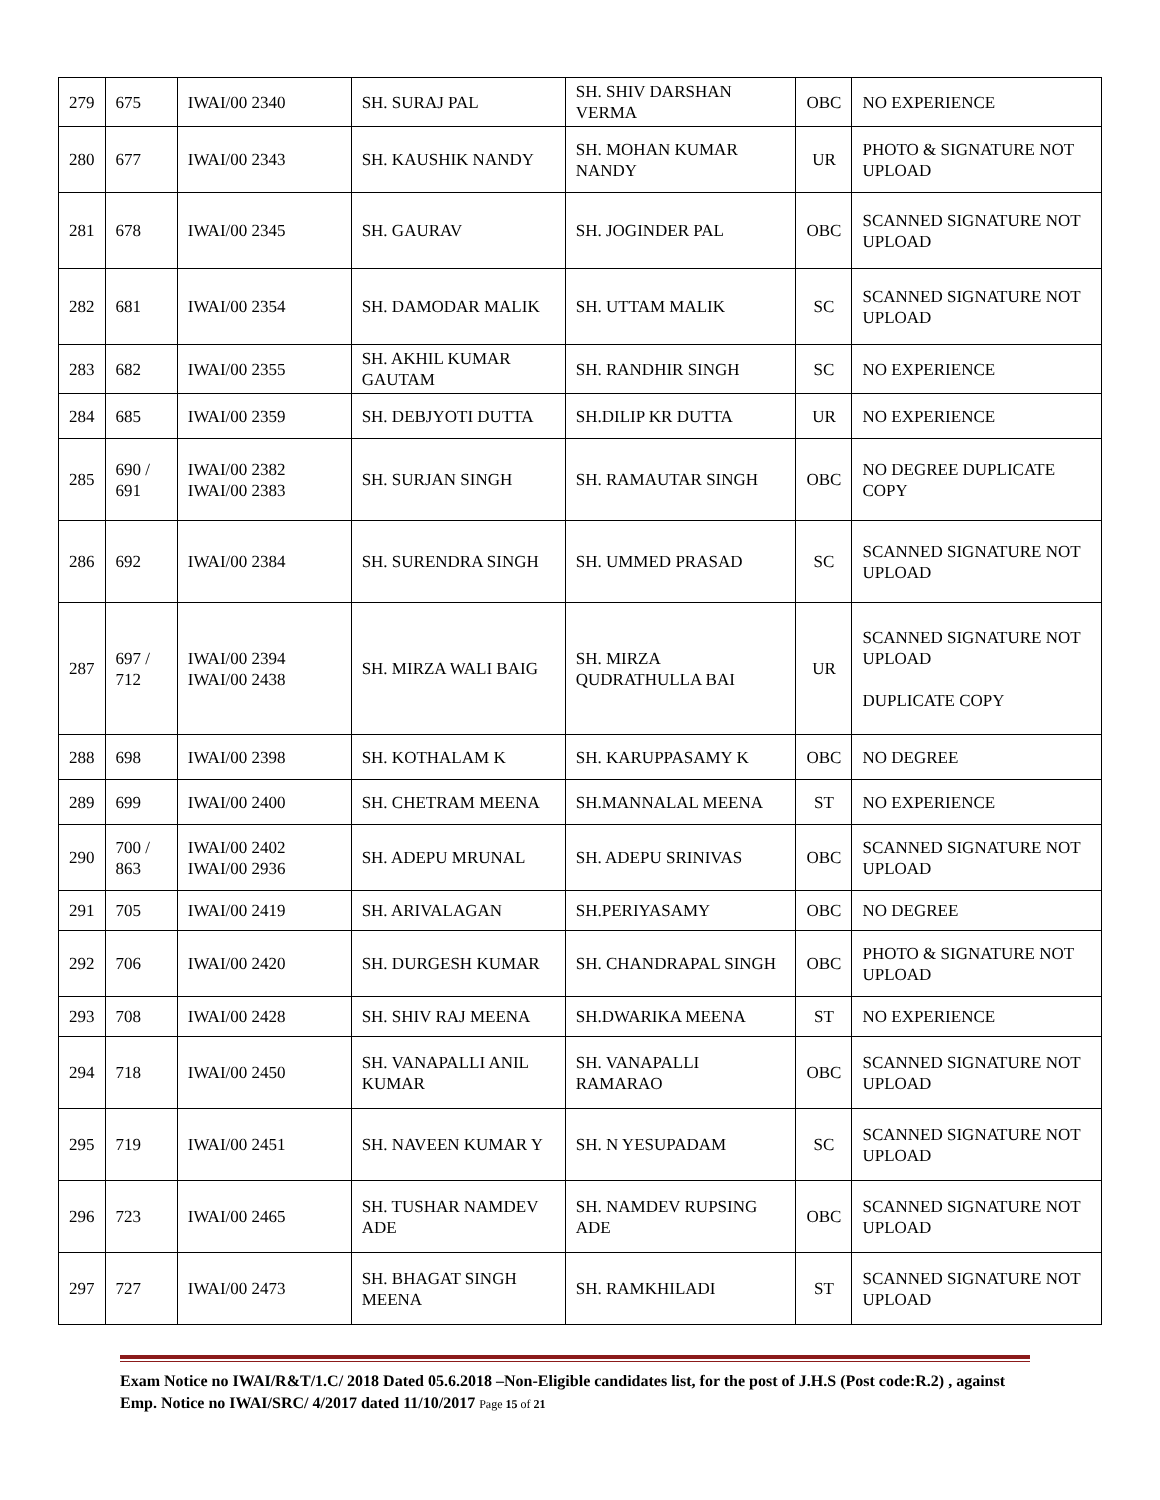| 279 | 675 | IWAI/00 2340 | SH. SURAJ PAL | SH. SHIV DARSHAN VERMA | OBC | NO EXPERIENCE |
| 280 | 677 | IWAI/00 2343 | SH. KAUSHIK NANDY | SH. MOHAN KUMAR NANDY | UR | PHOTO & SIGNATURE NOT UPLOAD |
| 281 | 678 | IWAI/00 2345 | SH. GAURAV | SH. JOGINDER PAL | OBC | SCANNED SIGNATURE NOT UPLOAD |
| 282 | 681 | IWAI/00 2354 | SH. DAMODAR MALIK | SH. UTTAM MALIK | SC | SCANNED SIGNATURE NOT UPLOAD |
| 283 | 682 | IWAI/00 2355 | SH. AKHIL KUMAR GAUTAM | SH. RANDHIR SINGH | SC | NO EXPERIENCE |
| 284 | 685 | IWAI/00 2359 | SH. DEBJYOTI DUTTA | SH.DILIP KR DUTTA | UR | NO EXPERIENCE |
| 285 | 690 / 691 | IWAI/00 2382 IWAI/00 2383 | SH. SURJAN SINGH | SH. RAMAUTAR SINGH | OBC | NO DEGREE DUPLICATE COPY |
| 286 | 692 | IWAI/00 2384 | SH. SURENDRA SINGH | SH. UMMED PRASAD | SC | SCANNED SIGNATURE NOT UPLOAD |
| 287 | 697 / 712 | IWAI/00 2394 IWAI/00 2438 | SH. MIRZA WALI BAIG | SH. MIRZA QUDRATHULLA BAI | UR | SCANNED SIGNATURE NOT UPLOAD DUPLICATE COPY |
| 288 | 698 | IWAI/00 2398 | SH. KOTHALAM K | SH. KARUPPASAMY K | OBC | NO DEGREE |
| 289 | 699 | IWAI/00 2400 | SH. CHETRAM MEENA | SH.MANNALAL MEENA | ST | NO EXPERIENCE |
| 290 | 700 / 863 | IWAI/00 2402 IWAI/00 2936 | SH. ADEPU MRUNAL | SH. ADEPU SRINIVAS | OBC | SCANNED SIGNATURE NOT UPLOAD |
| 291 | 705 | IWAI/00 2419 | SH. ARIVALAGAN | SH.PERIYASAMY | OBC | NO DEGREE |
| 292 | 706 | IWAI/00 2420 | SH. DURGESH KUMAR | SH. CHANDRAPAL SINGH | OBC | PHOTO & SIGNATURE NOT UPLOAD |
| 293 | 708 | IWAI/00 2428 | SH. SHIV RAJ MEENA | SH.DWARIKA MEENA | ST | NO EXPERIENCE |
| 294 | 718 | IWAI/00 2450 | SH. VANAPALLI ANIL KUMAR | SH. VANAPALLI RAMARAO | OBC | SCANNED SIGNATURE NOT UPLOAD |
| 295 | 719 | IWAI/00 2451 | SH. NAVEEN KUMAR Y | SH. N YESUPADAM | SC | SCANNED SIGNATURE NOT UPLOAD |
| 296 | 723 | IWAI/00 2465 | SH. TUSHAR NAMDEV ADE | SH. NAMDEV RUPSING ADE | OBC | SCANNED SIGNATURE NOT UPLOAD |
| 297 | 727 | IWAI/00 2473 | SH. BHAGAT SINGH MEENA | SH. RAMKHILADI | ST | SCANNED SIGNATURE NOT UPLOAD |
Exam Notice no IWAI/R&T/1.C/ 2018 Dated 05.6.2018 –Non-Eligible candidates list, for the post of J.H.S (Post code:R.2) , against Emp. Notice no IWAI/SRC/ 4/2017 dated 11/10/2017 Page 15 of 21